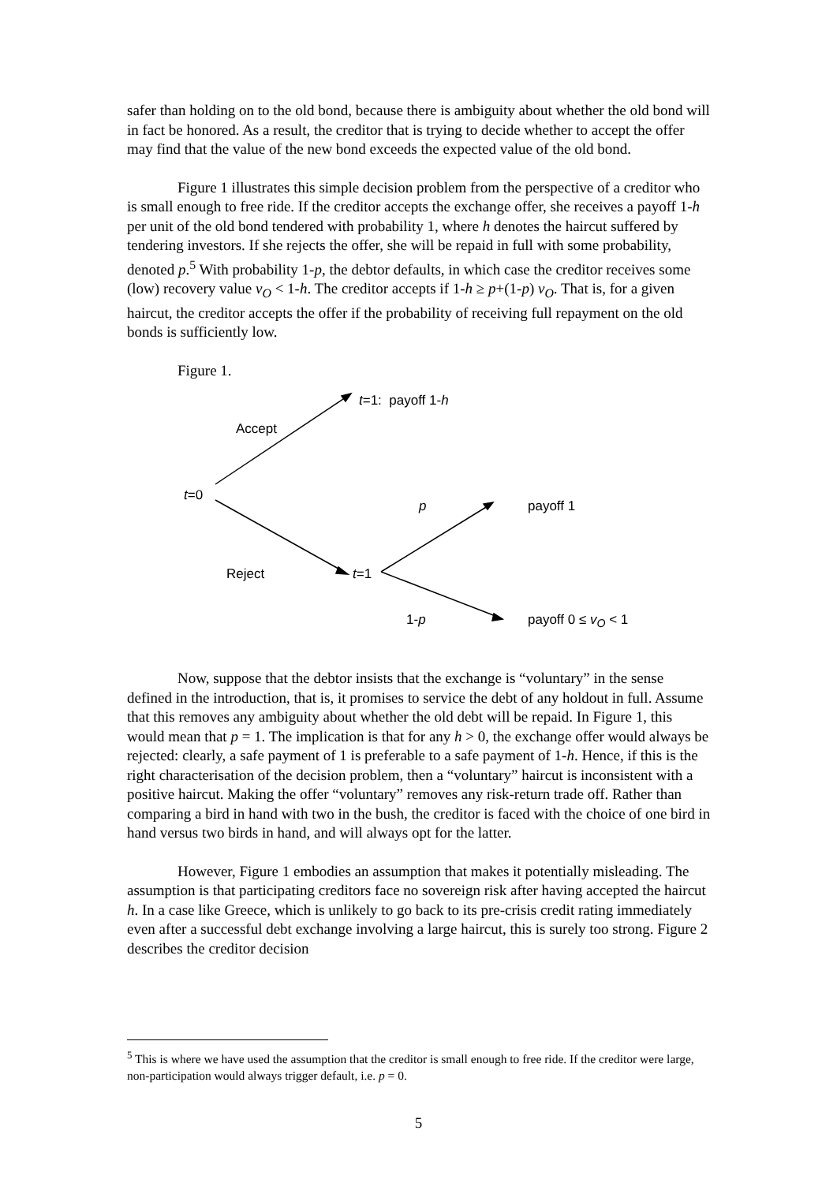safer than holding on to the old bond, because there is ambiguity about whether the old bond will in fact be honored. As a result, the creditor that is trying to decide whether to accept the offer may find that the value of the new bond exceeds the expected value of the old bond.
Figure 1 illustrates this simple decision problem from the perspective of a creditor who is small enough to free ride. If the creditor accepts the exchange offer, she receives a payoff 1-h per unit of the old bond tendered with probability 1, where h denotes the haircut suffered by tendering investors. If she rejects the offer, she will be repaid in full with some probability, denoted p.<sup>5</sup> With probability 1-p, the debtor defaults, in which case the creditor receives some (low) recovery value v<sub>O</sub> < 1-h. The creditor accepts if 1-h ≥ p+(1-p) v<sub>O</sub>. That is, for a given haircut, the creditor accepts the offer if the probability of receiving full repayment on the old bonds is sufficiently low.
Figure 1.
t=1: payoff 1-h
Accept
t=0
p payoff 1
Reject t=1
1-p payoff 0 ≤ v<sub>O</sub> < 1
Now, suppose that the debtor insists that the exchange is “voluntary” in the sense defined in the introduction, that is, it promises to service the debt of any holdout in full. Assume that this removes any ambiguity about whether the old debt will be repaid. In Figure 1, this would mean that p = 1. The implication is that for any h > 0, the exchange offer would always be rejected: clearly, a safe payment of 1 is preferable to a safe payment of 1-h. Hence, if this is the right characterisation of the decision problem, then a “voluntary” haircut is inconsistent with a positive haircut. Making the offer “voluntary” removes any risk-return trade off. Rather than comparing a bird in hand with two in the bush, the creditor is faced with the choice of one bird in hand versus two birds in hand, and will always opt for the latter.
However, Figure 1 embodies an assumption that makes it potentially misleading. The assumption is that participating creditors face no sovereign risk after having accepted the haircut h. In a case like Greece, which is unlikely to go back to its pre-crisis credit rating immediately even after a successful debt exchange involving a large haircut, this is surely too strong. Figure 2 describes the creditor decision
<sup>5</sup> This is where we have used the assumption that the creditor is small enough to free ride. If the creditor were large, non-participation would always trigger default, i.e. p = 0.
5